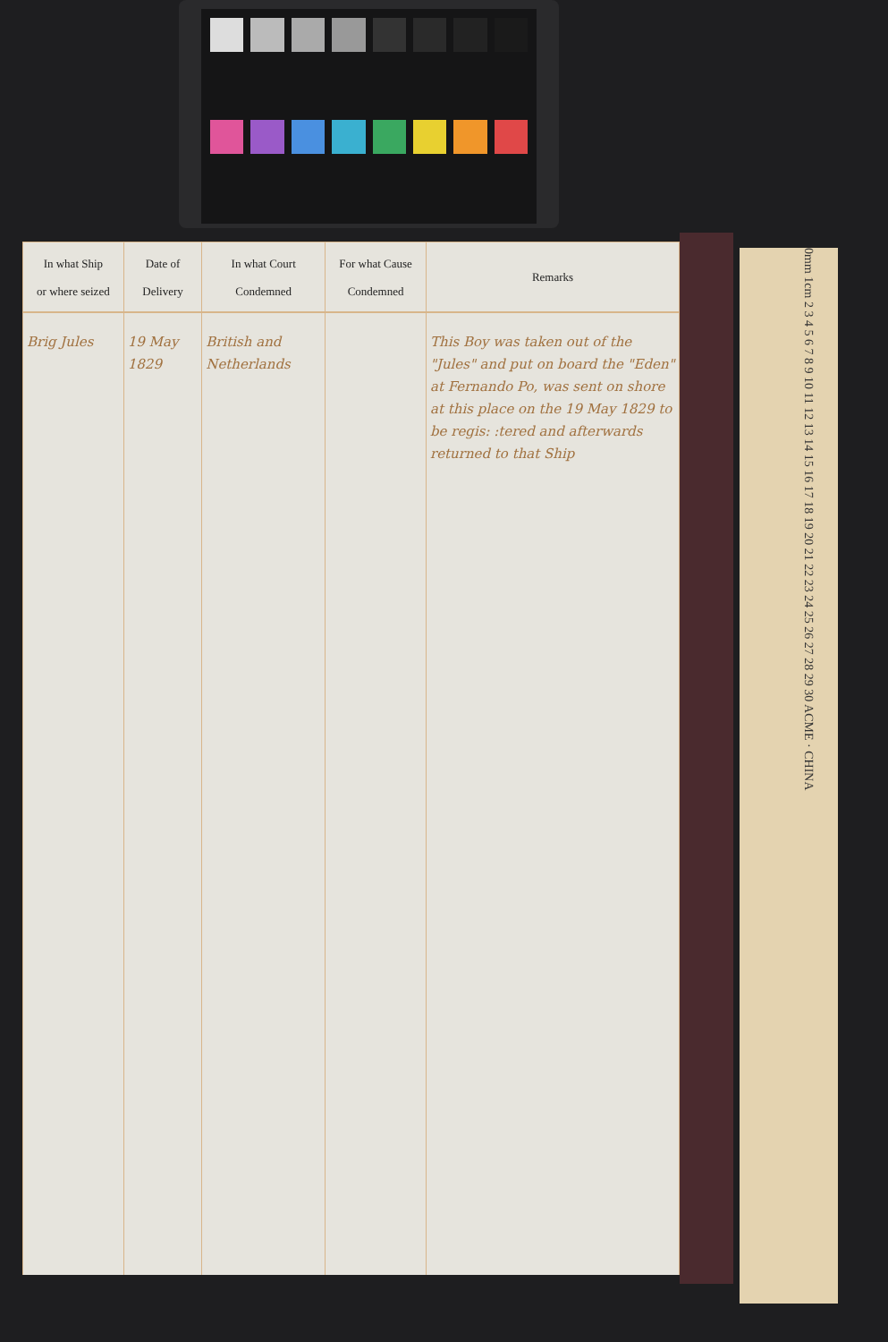| In what Ship or where seized | Date of Delivery | In what Court Condemned | For what Cause Condemned | Remarks |
| --- | --- | --- | --- | --- |
| Brig Jules | 19 May 1829 | British and Netherlands | | This Boy was taken out of the "Jules" and put on board the "Eden" at Fernando Po, was sent on shore at this place on the 19 May 1829 to be regis: :tered and afterwards returned to that Ship |
0mm 1cm 2 3 4 5 6 7 8 9 10 11 12 13 14 15 16 17 18 19 20 21 22 23 24 25 26 27 28 29 30 ACME · CHINA